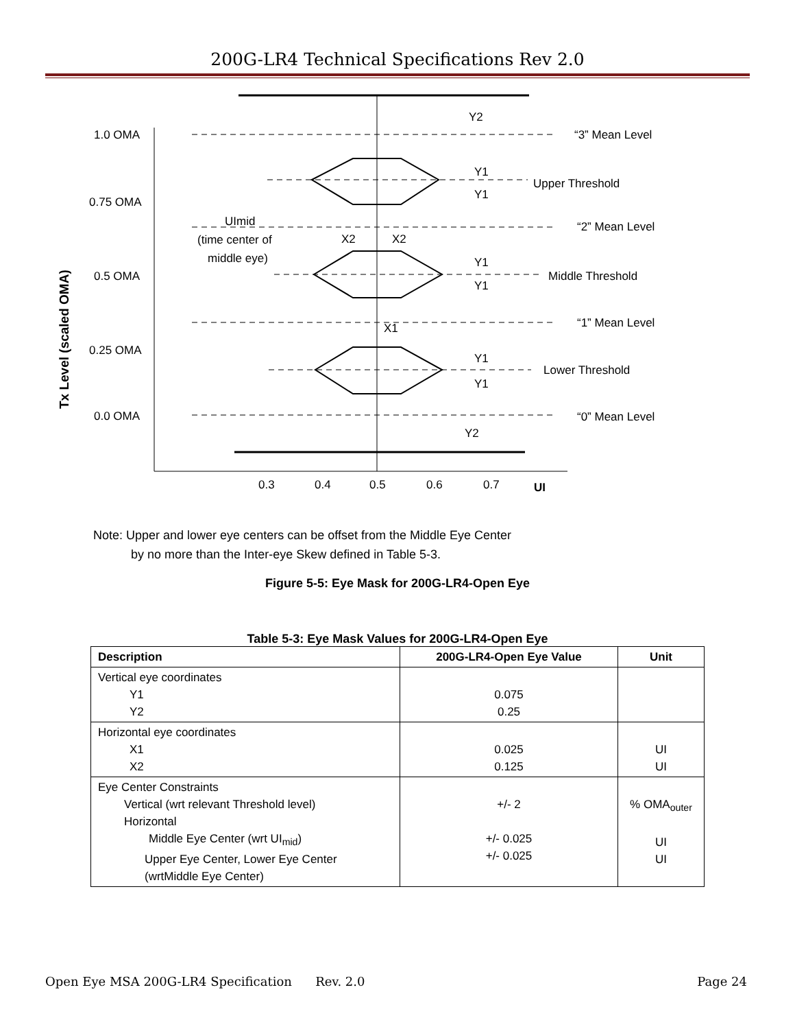200G-LR4 Technical Specifications Rev 2.0
1.0 OMA
0.75 OMA
0.5 OMA
0.25 OMA
0.0 OMA
“3” Mean Level
Upper Threshold
“2” Mean Level
Middle Threshold
“1” Mean Level
Lower Threshold
“0” Mean Level
Y2
Y1
Y1
Y1
Y1
Y1
Y1
Y2
UImid
(time center of
middle eye)
X2
X2
X1
0.3
0.4
0.5
0.6
0.7
UI
Tx Level (scaled OMA)
Note: Upper and lower eye centers can be offset from the Middle Eye Center
by no more than the Inter-eye Skew defined in Table 5-3.
Figure 5-5: Eye Mask for 200G-LR4-Open Eye
Table 5-3: Eye Mask Values for 200G-LR4-Open Eye
| Description | 200G-LR4-Open Eye Value | Unit |
| --- | --- | --- |
| Vertical eye coordinates Y1 Y2 | 0.075 0.25 | |
| Horizontal eye coordinates X1 X2 | 0.025 0.125 | UI UI |
| Eye Center Constraints Vertical (wrt relevant Threshold level) Horizontal Middle Eye Center (wrt UI<sub>mid</sub>) Upper Eye Center, Lower Eye Center (wrtMiddle Eye Center) | +/- 2 +/- 0.025 +/- 0.025 | % OMA<sub>outer</sub> UI UI |
Open Eye MSA 200G-LR4 Specification Rev. 2.0 Page 24